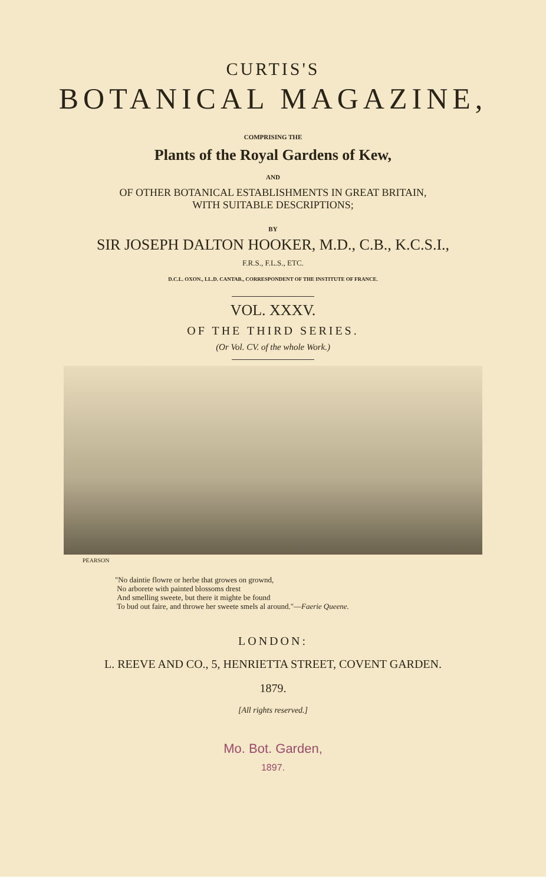CURTIS'S
BOTANICAL MAGAZINE,
COMPRISING THE
Plants of the Royal Gardens of Kew,
AND
OF OTHER BOTANICAL ESTABLISHMENTS IN GREAT BRITAIN,
WITH SUITABLE DESCRIPTIONS;
BY
SIR JOSEPH DALTON HOOKER, M.D., C.B., K.C.S.I.,
F.R.S., F.L.S., ETC.
D.C.L. OXON., LL.D. CANTAB., CORRESPONDENT OF THE INSTITUTE OF FRANCE.
VOL. XXXV.
OF THE THIRD SERIES.
(Or Vol. CV. of the whole Work.)
PEARSON
"No daintie flowre or herbe that growes on grownd,
No arborete with painted blossoms drest
And smelling sweete, but there it mighte be found
To bud out faire, and throwe her sweete smels al around."—Faerie Queene.
LONDON:
L. REEVE AND CO., 5, HENRIETTA STREET, COVENT GARDEN.
1879.
[All rights reserved.]
Mo. Bot. Garden,
1897.